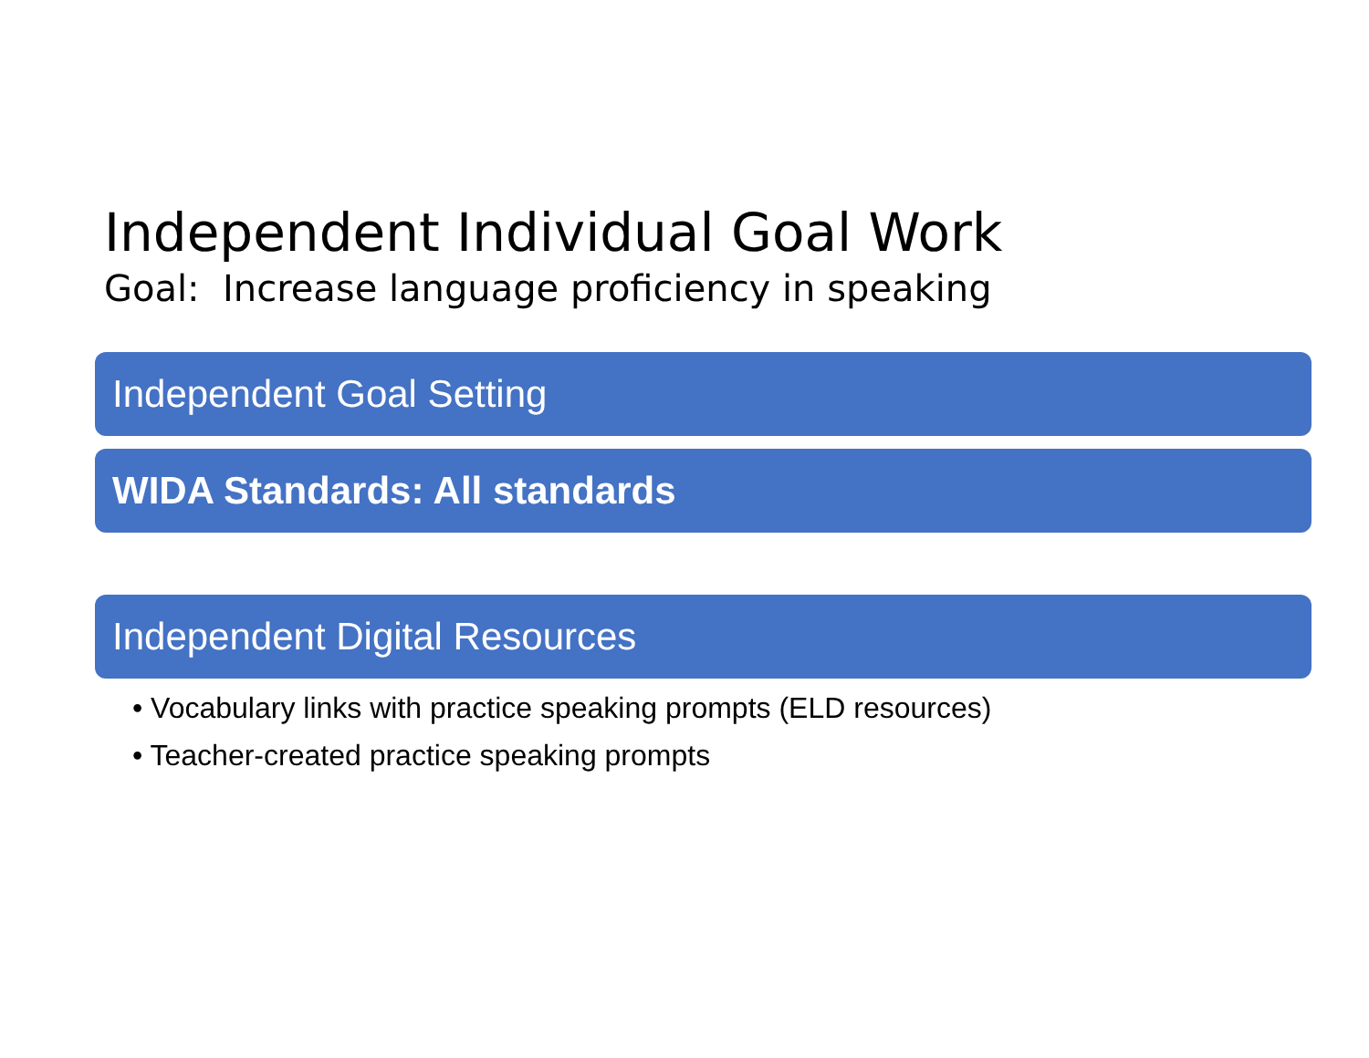Independent Individual Goal Work
Goal: Increase language proficiency in speaking
Independent Goal Setting
WIDA Standards: All standards
Independent Digital Resources
• Vocabulary links with practice speaking prompts (ELD resources)
• Teacher-created practice speaking prompts